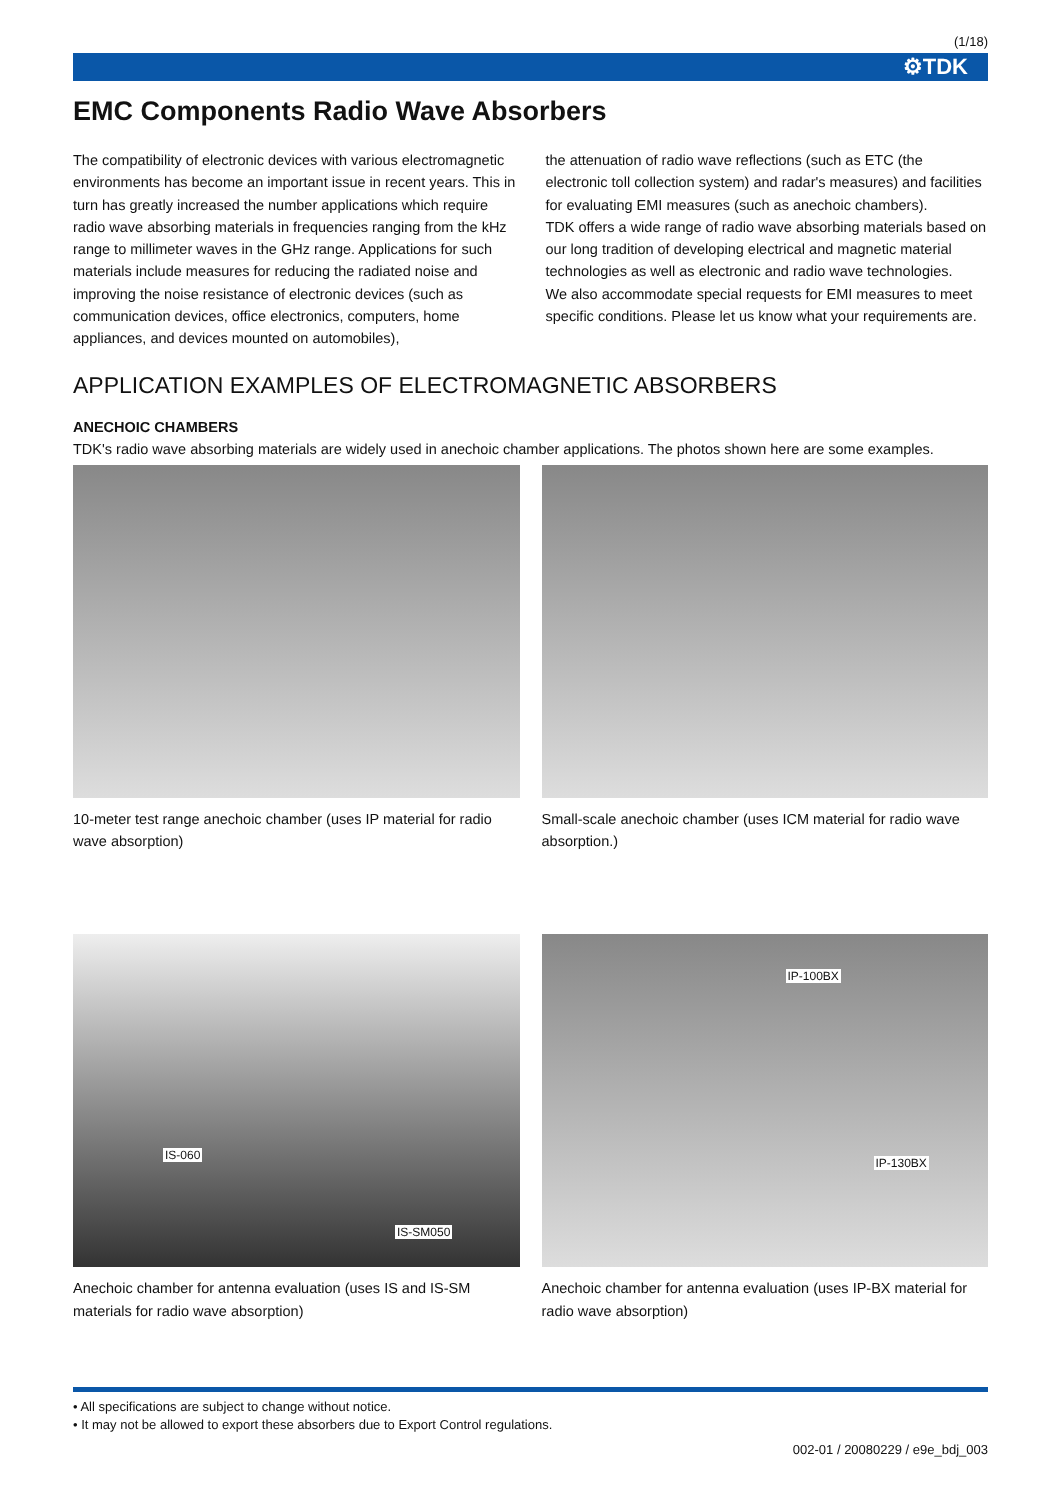(1/18)
⚙TDK
EMC Components Radio Wave Absorbers
The compatibility of electronic devices with various electromagnetic environments has become an important issue in recent years. This in turn has greatly increased the number applications which require radio wave absorbing materials in frequencies ranging from the kHz range to millimeter waves in the GHz range. Applications for such materials include measures for reducing the radiated noise and improving the noise resistance of electronic devices (such as communication devices, office electronics, computers, home appliances, and devices mounted on automobiles),
the attenuation of radio wave reflections (such as ETC (the electronic toll collection system) and radar's measures) and facilities for evaluating EMI measures (such as anechoic chambers).
TDK offers a wide range of radio wave absorbing materials based on our long tradition of developing electrical and magnetic material technologies as well as electronic and radio wave technologies.
We also accommodate special requests for EMI measures to meet specific conditions. Please let us know what your requirements are.
APPLICATION EXAMPLES OF ELECTROMAGNETIC ABSORBERS
ANECHOIC CHAMBERS
TDK's radio wave absorbing materials are widely used in anechoic chamber applications. The photos shown here are some examples.
10-meter test range anechoic chamber (uses IP material for radio wave absorption)
Small-scale anechoic chamber (uses ICM material for radio wave absorption.)
IS-060
IS-SM050
Anechoic chamber for antenna evaluation (uses IS and IS-SM materials for radio wave absorption)
IP-100BX
IP-130BX
Anechoic chamber for antenna evaluation (uses IP-BX material for radio wave absorption)
• All specifications are subject to change without notice.
• It may not be allowed to export these absorbers due to Export Control regulations.
002-01 / 20080229 / e9e_bdj_003